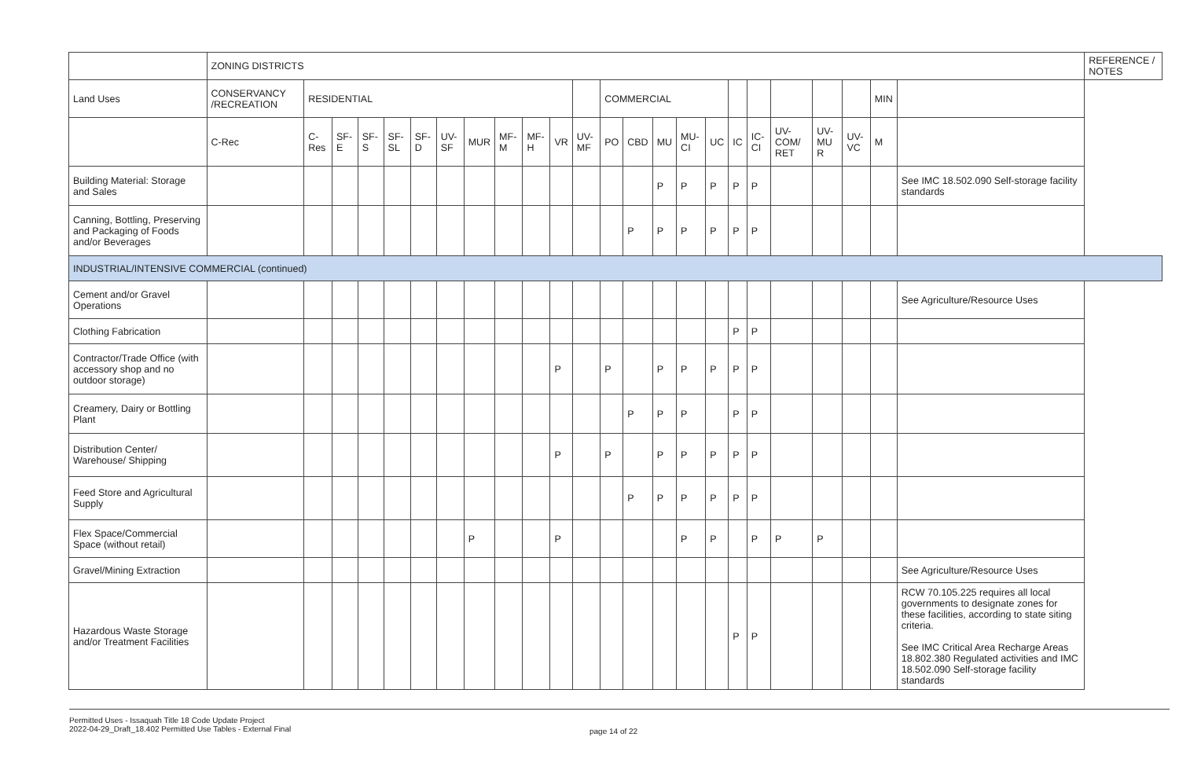| | ZONING DISTRICTS | | | | | | | | | | | | | | | | | | | | | | | | REFERENCE / NOTES |
| --- | --- | --- | --- | --- | --- | --- | --- | --- | --- | --- | --- | --- | --- | --- | --- | --- | --- | --- | --- | --- | --- | --- | --- | --- | --- |
| Land Uses | CONSERVANCY /RECREATION | RESIDENTIAL | | | | | | | | | | | COMMERCIAL | | | | | | | | | | MIN | | |
| | C-Rec | C-Res | SF-E | SF-S | SF-SL | SF-D | UV-SF | MUR | MF-M | MF-H | VR | UV-MF | PO | CBD | MU | MU-CI | UC | IC | IC-CI | UV-COM/ RET | UV-MU R | UV-VC | M | | |
| Building Material: Storage and Sales | | | | | | | | | | | | | | | P | P | P | P | P | | | | | See IMC 18.502.090 Self-storage facility standards | |
| Canning, Bottling, Preserving and Packaging of Foods and/or Beverages | | | | | | | | | | | | | | P | P | P | P | P | P | | | | | | |
| INDUSTRIAL/INTENSIVE COMMERCIAL (continued) | | | | | | | | | | | | | | | | | | | | | | | | | |
| Cement and/or Gravel Operations | | | | | | | | | | | | | | | | | | | | | | | | See Agriculture/Resource Uses | |
| Clothing Fabrication | | | | | | | | | | | | | | | | | | P | P | | | | | | |
| Contractor/Trade Office (with accessory shop and no outdoor storage) | | | | | | | | | | | P | | P | | P | P | P | P | P | | | | | | |
| Creamery, Dairy or Bottling Plant | | | | | | | | | | | | | | P | P | P | | P | P | | | | | | |
| Distribution Center/ Warehouse/ Shipping | | | | | | | | | | | P | | P | | P | P | P | P | P | | | | | | |
| Feed Store and Agricultural Supply | | | | | | | | | | | | | | P | P | P | P | P | P | | | | | | |
| Flex Space/Commercial Space (without retail) | | | | | | | | P | | | P | | | | | P | P | | P | P | P | | | | |
| Gravel/Mining Extraction | | | | | | | | | | | | | | | | | | | | | | | | See Agriculture/Resource Uses | |
| Hazardous Waste Storage and/or Treatment Facilities | | | | | | | | | | | | | | | | | | P | P | | | | | RCW 70.105.225 requires all local governments to designate zones for these facilities, according to state siting criteria. See IMC Critical Area Recharge Areas 18.802.380 Regulated activities and IMC 18.502.090 Self-storage facility standards | |
Permitted Uses - Issaquah Title 18 Code Update Project
2022-04-29_Draft_18.402 Permitted Use Tables - External Final
page 14 of 22